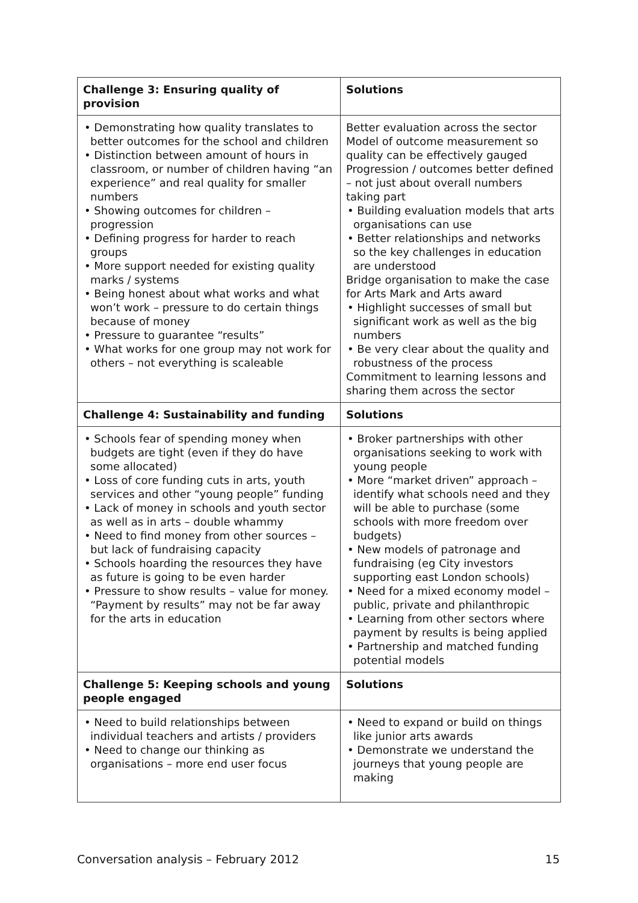| Challenge 3: Ensuring quality of provision | Solutions |
| --- | --- |
| • Demonstrating how quality translates to better outcomes for the school and children • Distinction between amount of hours in classroom, or number of children having “an experience” and real quality for smaller numbers • Showing outcomes for children – progression • Defining progress for harder to reach groups • More support needed for existing quality marks / systems • Being honest about what works and what won’t work – pressure to do certain things because of money • Pressure to guarantee “results” • What works for one group may not work for others – not everything is scaleable | Better evaluation across the sector Model of outcome measurement so quality can be effectively gauged Progression / outcomes better defined – not just about overall numbers taking part • Building evaluation models that arts organisations can use • Better relationships and networks so the key challenges in education are understood Bridge organisation to make the case for Arts Mark and Arts award • Highlight successes of small but significant work as well as the big numbers • Be very clear about the quality and robustness of the process Commitment to learning lessons and sharing them across the sector |
| Challenge 4: Sustainability and funding | Solutions |
| • Schools fear of spending money when budgets are tight (even if they do have some allocated) • Loss of core funding cuts in arts, youth services and other “young people” funding • Lack of money in schools and youth sector as well as in arts – double whammy • Need to find money from other sources – but lack of fundraising capacity • Schools hoarding the resources they have as future is going to be even harder • Pressure to show results – value for money. “Payment by results” may not be far away for the arts in education | • Broker partnerships with other organisations seeking to work with young people • More “market driven” approach – identify what schools need and they will be able to purchase (some schools with more freedom over budgets) • New models of patronage and fundraising (eg City investors supporting east London schools) • Need for a mixed economy model – public, private and philanthropic • Learning from other sectors where payment by results is being applied • Partnership and matched funding potential models |
| Challenge 5: Keeping schools and young people engaged | Solutions |
| • Need to build relationships between individual teachers and artists / providers • Need to change our thinking as organisations – more end user focus | • Need to expand or build on things like junior arts awards • Demonstrate we understand the journeys that young people are making |
Conversation analysis – February 2012 15